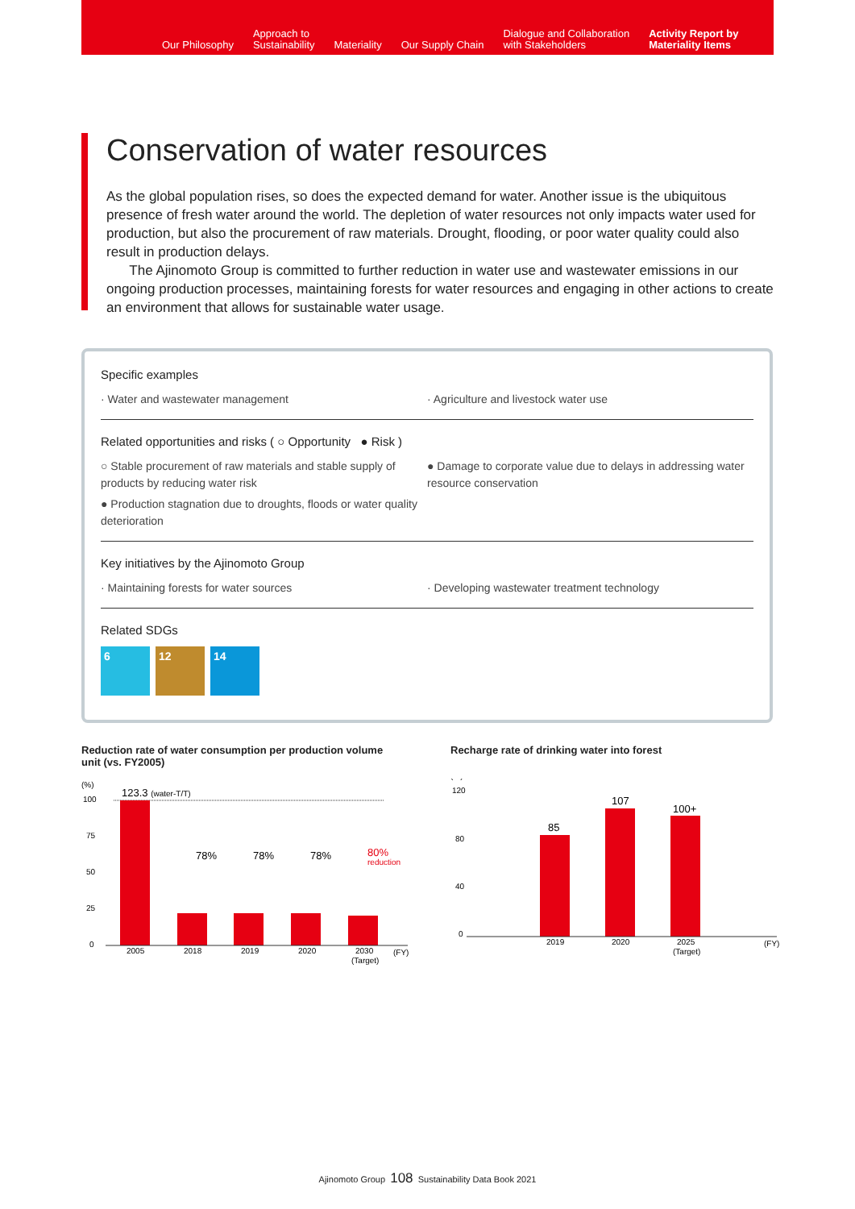Our Philosophy
Approach to
Sustainability
Materiality
Our Supply Chain
Dialogue and Collaboration
with Stakeholders
Activity Report by
Materiality Items
Conservation of water resources
As the global population rises, so does the expected demand for water. Another issue is the ubiquitous presence of fresh water around the world. The depletion of water resources not only impacts water used for production, but also the procurement of raw materials. Drought, flooding, or poor water quality could also result in production delays.
The Ajinomoto Group is committed to further reduction in water use and wastewater emissions in our ongoing production processes, maintaining forests for water resources and engaging in other actions to create an environment that allows for sustainable water usage.
Specific examples
· Water and wastewater management · Agriculture and livestock water use
Related opportunities and risks ( ○ Opportunity ● Risk )
○ Stable procurement of raw materials and stable supply of products by reducing water risk
● Production stagnation due to droughts, floods or water quality deterioration
● Damage to corporate value due to delays in addressing water resource conservation
Key initiatives by the Ajinomoto Group
· Maintaining forests for water sources · Developing wastewater treatment technology
Related SDGs
6 12 14
Reduction rate of water consumption per production volume unit (vs. FY2005)
(%)
100
75
50
25
0
123.3 (water-T/T)
78%
78%
78%
80%
reduction
2005
2018
2019
2020
2030
(Target)
(FY)
Recharge rate of drinking water into forest
(%)
120
80
40
0
85
107
100+
2019
2020
2025
(Target)
(FY)
Ajinomoto Group 108 Sustainability Data Book 2021